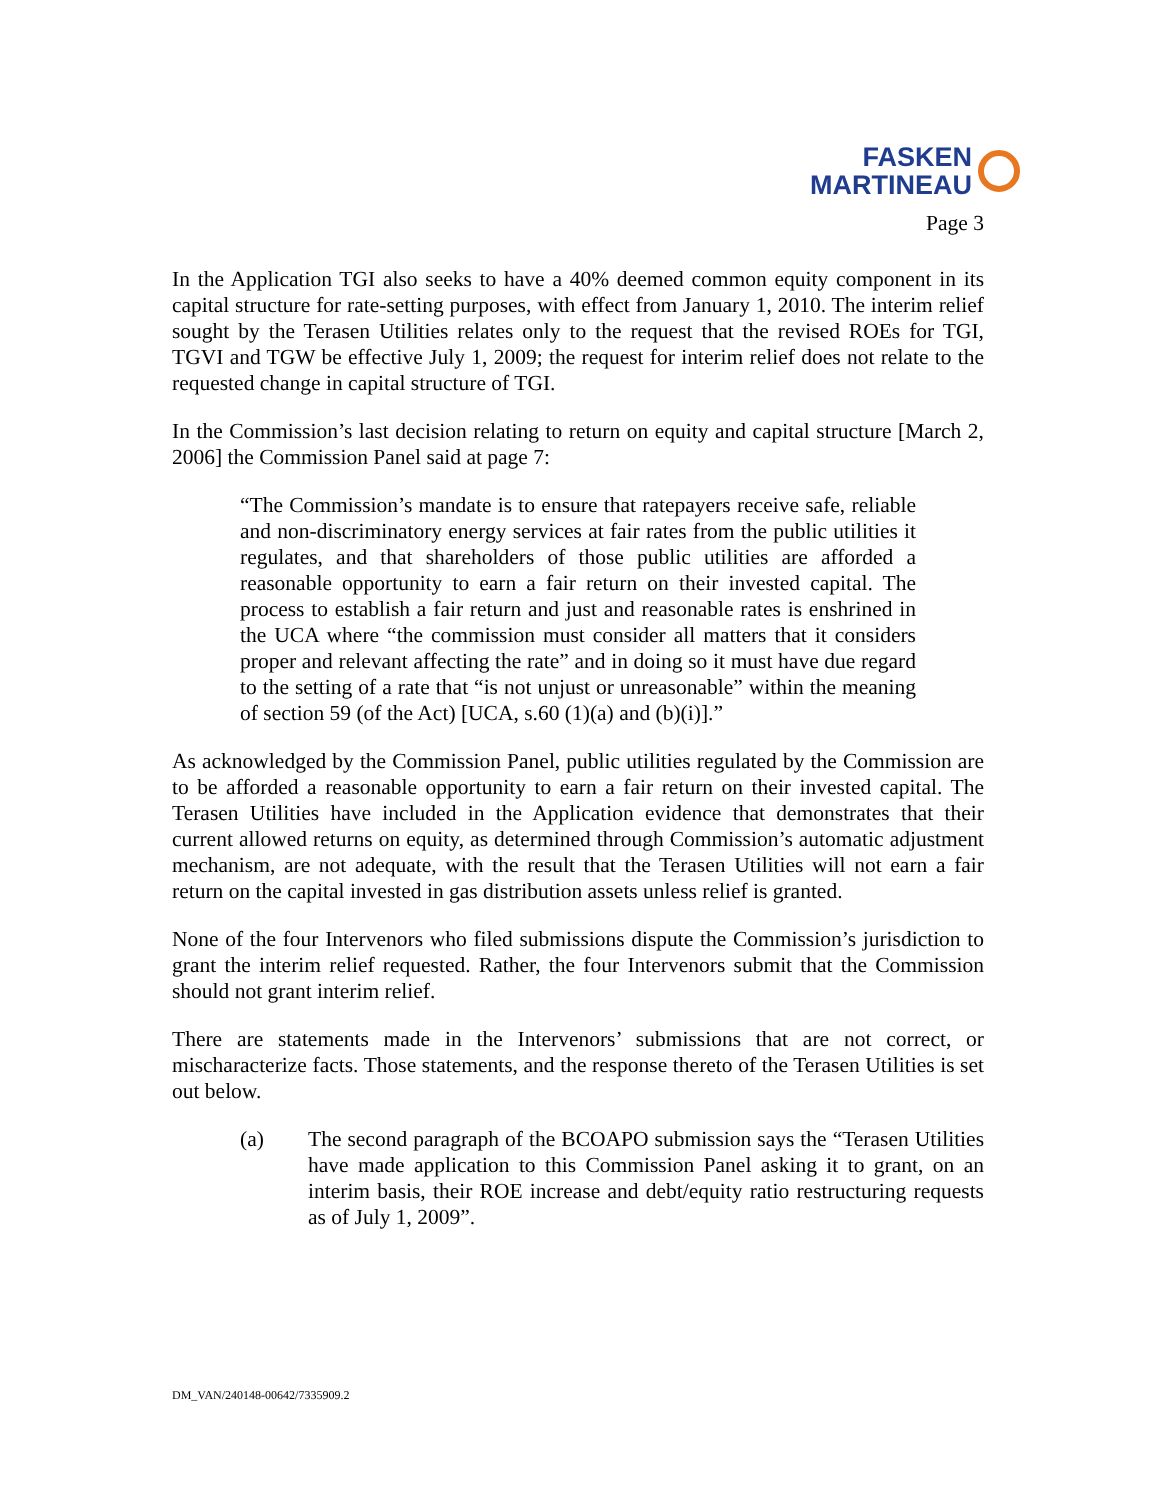FASKEN
MARTINEAU
Page 3
In the Application TGI also seeks to have a 40% deemed common equity component in its capital structure for rate-setting purposes, with effect from January 1, 2010. The interim relief sought by the Terasen Utilities relates only to the request that the revised ROEs for TGI, TGVI and TGW be effective July 1, 2009; the request for interim relief does not relate to the requested change in capital structure of TGI.
In the Commission’s last decision relating to return on equity and capital structure [March 2, 2006] the Commission Panel said at page 7:
“The Commission’s mandate is to ensure that ratepayers receive safe, reliable and non-discriminatory energy services at fair rates from the public utilities it regulates, and that shareholders of those public utilities are afforded a reasonable opportunity to earn a fair return on their invested capital. The process to establish a fair return and just and reasonable rates is enshrined in the UCA where “the commission must consider all matters that it considers proper and relevant affecting the rate” and in doing so it must have due regard to the setting of a rate that “is not unjust or unreasonable” within the meaning of section 59 (of the Act) [UCA, s.60 (1)(a) and (b)(i)].”
As acknowledged by the Commission Panel, public utilities regulated by the Commission are to be afforded a reasonable opportunity to earn a fair return on their invested capital. The Terasen Utilities have included in the Application evidence that demonstrates that their current allowed returns on equity, as determined through Commission’s automatic adjustment mechanism, are not adequate, with the result that the Terasen Utilities will not earn a fair return on the capital invested in gas distribution assets unless relief is granted.
None of the four Intervenors who filed submissions dispute the Commission’s jurisdiction to grant the interim relief requested. Rather, the four Intervenors submit that the Commission should not grant interim relief.
There are statements made in the Intervenors’ submissions that are not correct, or mischaracterize facts. Those statements, and the response thereto of the Terasen Utilities is set out below.
(a) The second paragraph of the BCOAPO submission says the “Terasen Utilities have made application to this Commission Panel asking it to grant, on an interim basis, their ROE increase and debt/equity ratio restructuring requests as of July 1, 2009”.
DM_VAN/240148-00642/7335909.2